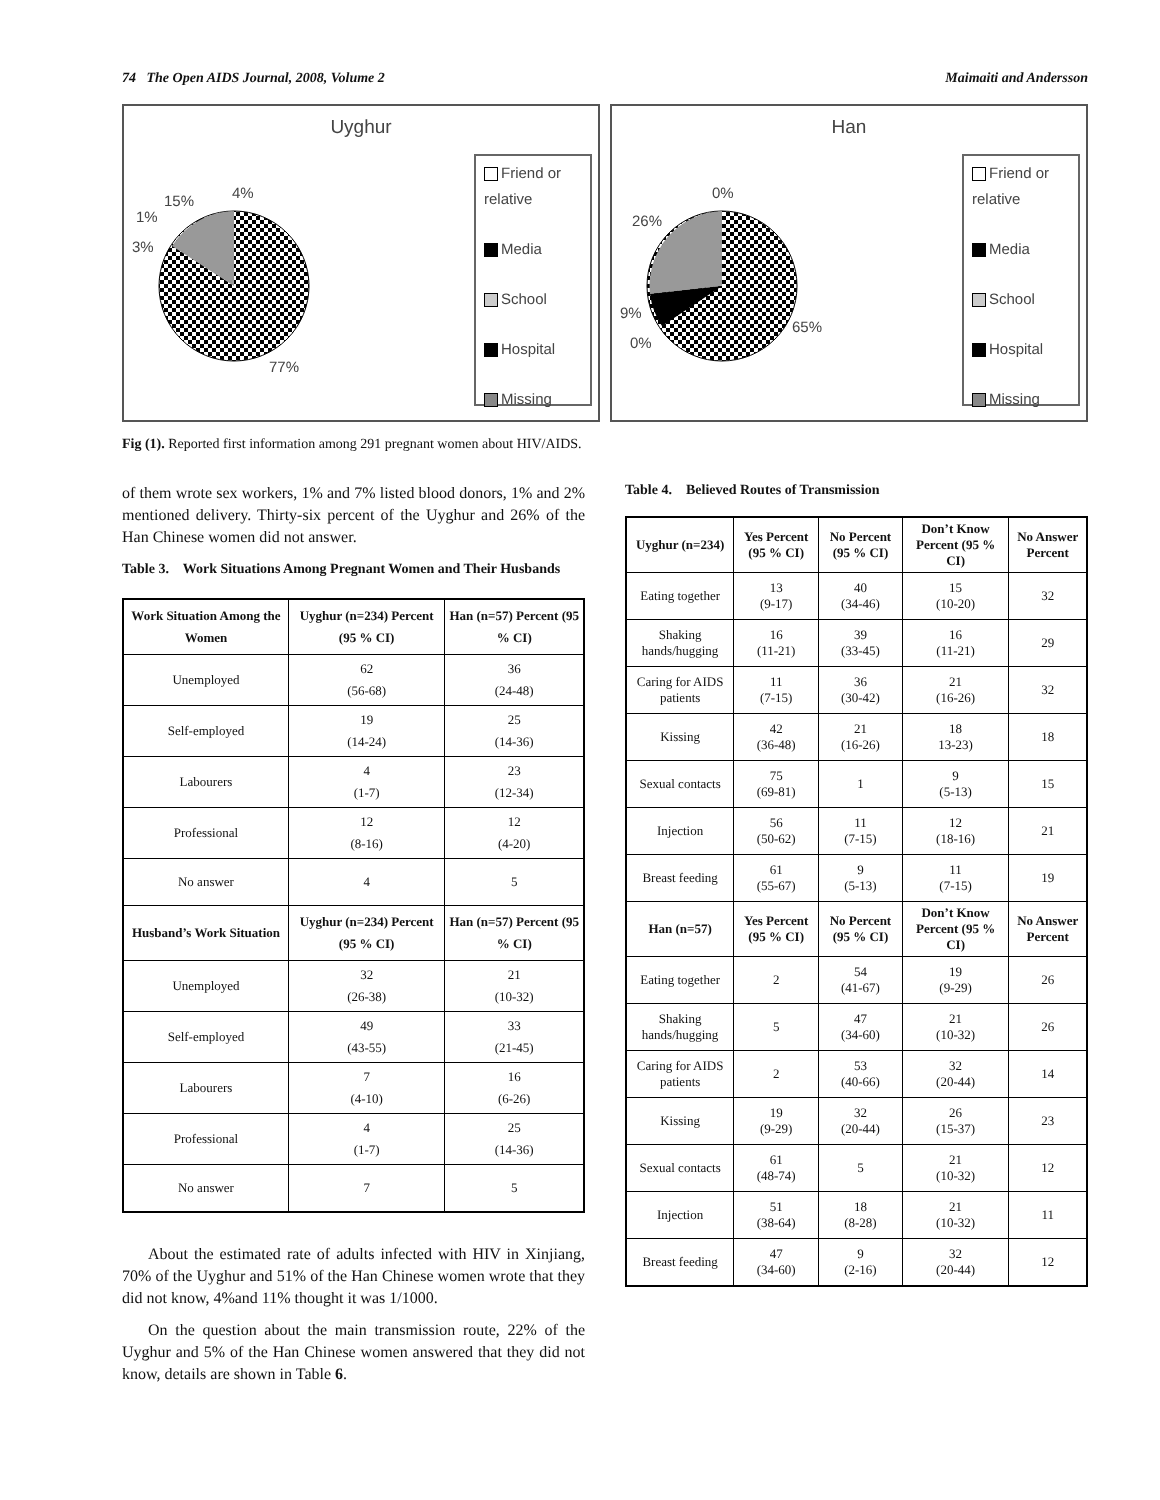74 The Open AIDS Journal, 2008, Volume 2 Maimaiti and Andersson
Uyghur
15% 4%
1%
3%
77%
Friend or relative
Media
School
Hospital
Missing
Han
0%
26%
9%
0%
65%
Friend or relative
Media
School
Hospital
Missing
Fig (1). Reported first information among 291 pregnant women about HIV/AIDS.
of them wrote sex workers, 1% and 7% listed blood donors, 1% and 2% mentioned delivery. Thirty-six percent of the Uyghur and 26% of the Han Chinese women did not answer.
Table 3. Work Situations Among Pregnant Women and Their Husbands
| Work Situation Among the Women | Uyghur (n=234) Percent (95 % CI) | Han (n=57) Percent (95 % CI) |
| --- | --- | --- |
| Unemployed | 62 (56-68) | 36 (24-48) |
| Self-employed | 19 (14-24) | 25 (14-36) |
| Labourers | 4 (1-7) | 23 (12-34) |
| Professional | 12 (8-16) | 12 (4-20) |
| No answer | 4 | 5 |
| Husband’s Work Situation | Uyghur (n=234) Percent (95 % CI) | Han (n=57) Percent (95 % CI) |
| Unemployed | 32 (26-38) | 21 (10-32) |
| Self-employed | 49 (43-55) | 33 (21-45) |
| Labourers | 7 (4-10) | 16 (6-26) |
| Professional | 4 (1-7) | 25 (14-36) |
| No answer | 7 | 5 |
About the estimated rate of adults infected with HIV in Xinjiang, 70% of the Uyghur and 51% of the Han Chinese women wrote that they did not know, 4%and 11% thought it was 1/1000.
On the question about the main transmission route, 22% of the Uyghur and 5% of the Han Chinese women answered that they did not know, details are shown in Table 6.
Table 4. Believed Routes of Transmission
| Uyghur (n=234) | Yes Percent (95 % CI) | No Percent (95 % CI) | Don’t Know Percent (95 % CI) | No Answer Percent |
| --- | --- | --- | --- | --- |
| Eating together | 13 (9-17) | 40 (34-46) | 15 (10-20) | 32 |
| Shaking hands/hugging | 16 (11-21) | 39 (33-45) | 16 (11-21) | 29 |
| Caring for AIDS patients | 11 (7-15) | 36 (30-42) | 21 (16-26) | 32 |
| Kissing | 42 (36-48) | 21 (16-26) | 18 13-23) | 18 |
| Sexual contacts | 75 (69-81) | 1 | 9 (5-13) | 15 |
| Injection | 56 (50-62) | 11 (7-15) | 12 (18-16) | 21 |
| Breast feeding | 61 (55-67) | 9 (5-13) | 11 (7-15) | 19 |
| Han (n=57) | Yes Percent (95 % CI) | No Percent (95 % CI) | Don’t Know Percent (95 % CI) | No Answer Percent |
| Eating together | 2 | 54 (41-67) | 19 (9-29) | 26 |
| Shaking hands/hugging | 5 | 47 (34-60) | 21 (10-32) | 26 |
| Caring for AIDS patients | 2 | 53 (40-66) | 32 (20-44) | 14 |
| Kissing | 19 (9-29) | 32 (20-44) | 26 (15-37) | 23 |
| Sexual contacts | 61 (48-74) | 5 | 21 (10-32) | 12 |
| Injection | 51 (38-64) | 18 (8-28) | 21 (10-32) | 11 |
| Breast feeding | 47 (34-60) | 9 (2-16) | 32 (20-44) | 12 |